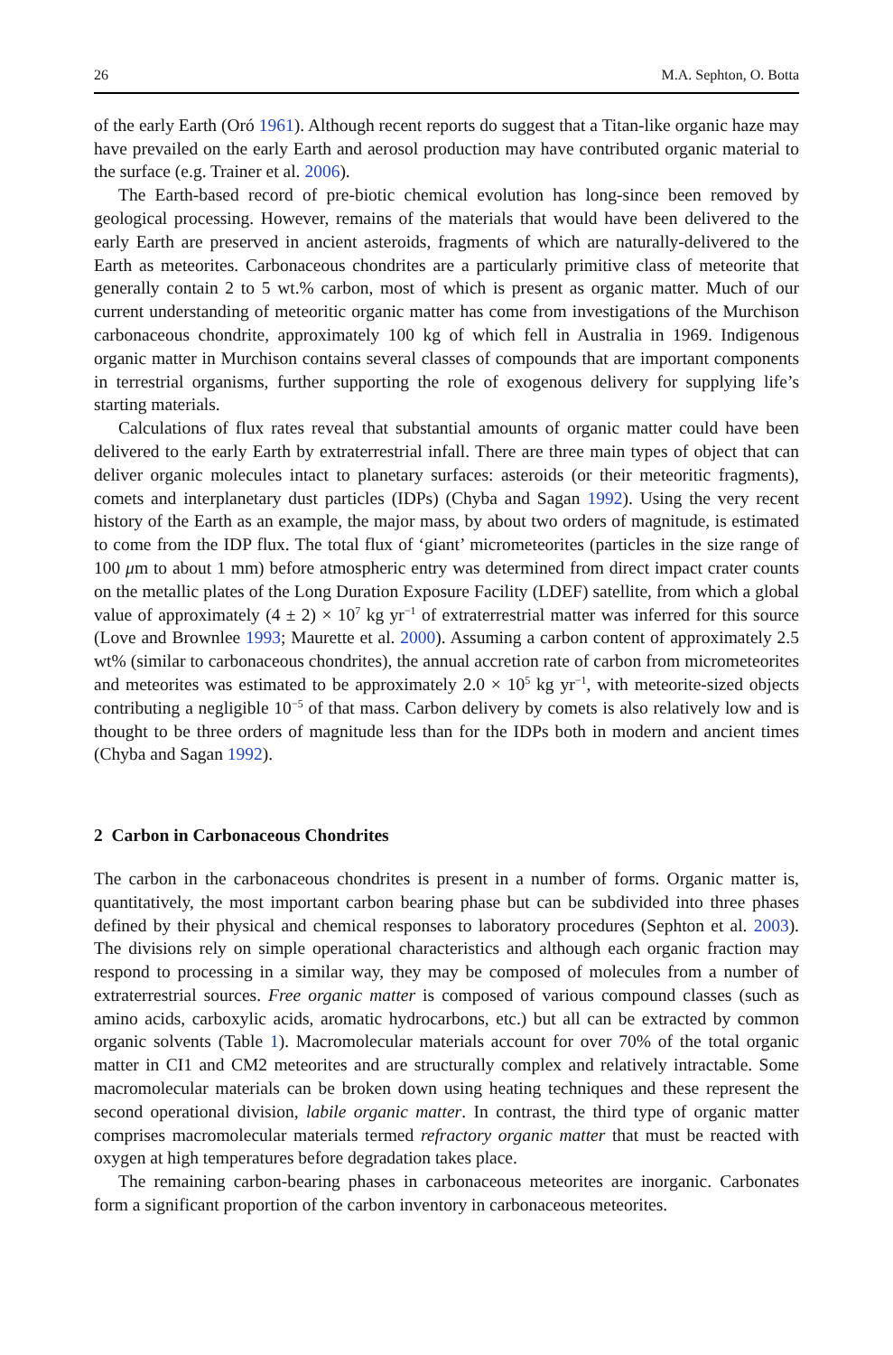26 M.A. Sephton, O. Botta
of the early Earth (Oró 1961). Although recent reports do suggest that a Titan-like organic haze may have prevailed on the early Earth and aerosol production may have contributed organic material to the surface (e.g. Trainer et al. 2006).
The Earth-based record of pre-biotic chemical evolution has long-since been removed by geological processing. However, remains of the materials that would have been delivered to the early Earth are preserved in ancient asteroids, fragments of which are naturally-delivered to the Earth as meteorites. Carbonaceous chondrites are a particularly primitive class of meteorite that generally contain 2 to 5 wt.% carbon, most of which is present as organic matter. Much of our current understanding of meteoritic organic matter has come from investigations of the Murchison carbonaceous chondrite, approximately 100 kg of which fell in Australia in 1969. Indigenous organic matter in Murchison contains several classes of compounds that are important components in terrestrial organisms, further supporting the role of exogenous delivery for supplying life’s starting materials.
Calculations of flux rates reveal that substantial amounts of organic matter could have been delivered to the early Earth by extraterrestrial infall. There are three main types of object that can deliver organic molecules intact to planetary surfaces: asteroids (or their meteoritic fragments), comets and interplanetary dust particles (IDPs) (Chyba and Sagan 1992). Using the very recent history of the Earth as an example, the major mass, by about two orders of magnitude, is estimated to come from the IDP flux. The total flux of ‘giant’ micrometeorites (particles in the size range of 100 μm to about 1 mm) before atmospheric entry was determined from direct impact crater counts on the metallic plates of the Long Duration Exposure Facility (LDEF) satellite, from which a global value of approximately (4 ± 2) × 10<sup>7</sup> kg yr<sup>−1</sup> of extraterrestrial matter was inferred for this source (Love and Brownlee 1993; Maurette et al. 2000). Assuming a carbon content of approximately 2.5 wt% (similar to carbonaceous chondrites), the annual accretion rate of carbon from micrometeorites and meteorites was estimated to be approximately 2.0 × 10<sup>5</sup> kg yr<sup>−1</sup>, with meteorite-sized objects contributing a negligible 10<sup>−5</sup> of that mass. Carbon delivery by comets is also relatively low and is thought to be three orders of magnitude less than for the IDPs both in modern and ancient times (Chyba and Sagan 1992).
2 Carbon in Carbonaceous Chondrites
The carbon in the carbonaceous chondrites is present in a number of forms. Organic matter is, quantitatively, the most important carbon bearing phase but can be subdivided into three phases defined by their physical and chemical responses to laboratory procedures (Sephton et al. 2003). The divisions rely on simple operational characteristics and although each organic fraction may respond to processing in a similar way, they may be composed of molecules from a number of extraterrestrial sources. Free organic matter is composed of various compound classes (such as amino acids, carboxylic acids, aromatic hydrocarbons, etc.) but all can be extracted by common organic solvents (Table 1). Macromolecular materials account for over 70% of the total organic matter in CI1 and CM2 meteorites and are structurally complex and relatively intractable. Some macromolecular materials can be broken down using heating techniques and these represent the second operational division, labile organic matter. In contrast, the third type of organic matter comprises macromolecular materials termed refractory organic matter that must be reacted with oxygen at high temperatures before degradation takes place.
The remaining carbon-bearing phases in carbonaceous meteorites are inorganic. Carbonates form a significant proportion of the carbon inventory in carbonaceous meteorites.